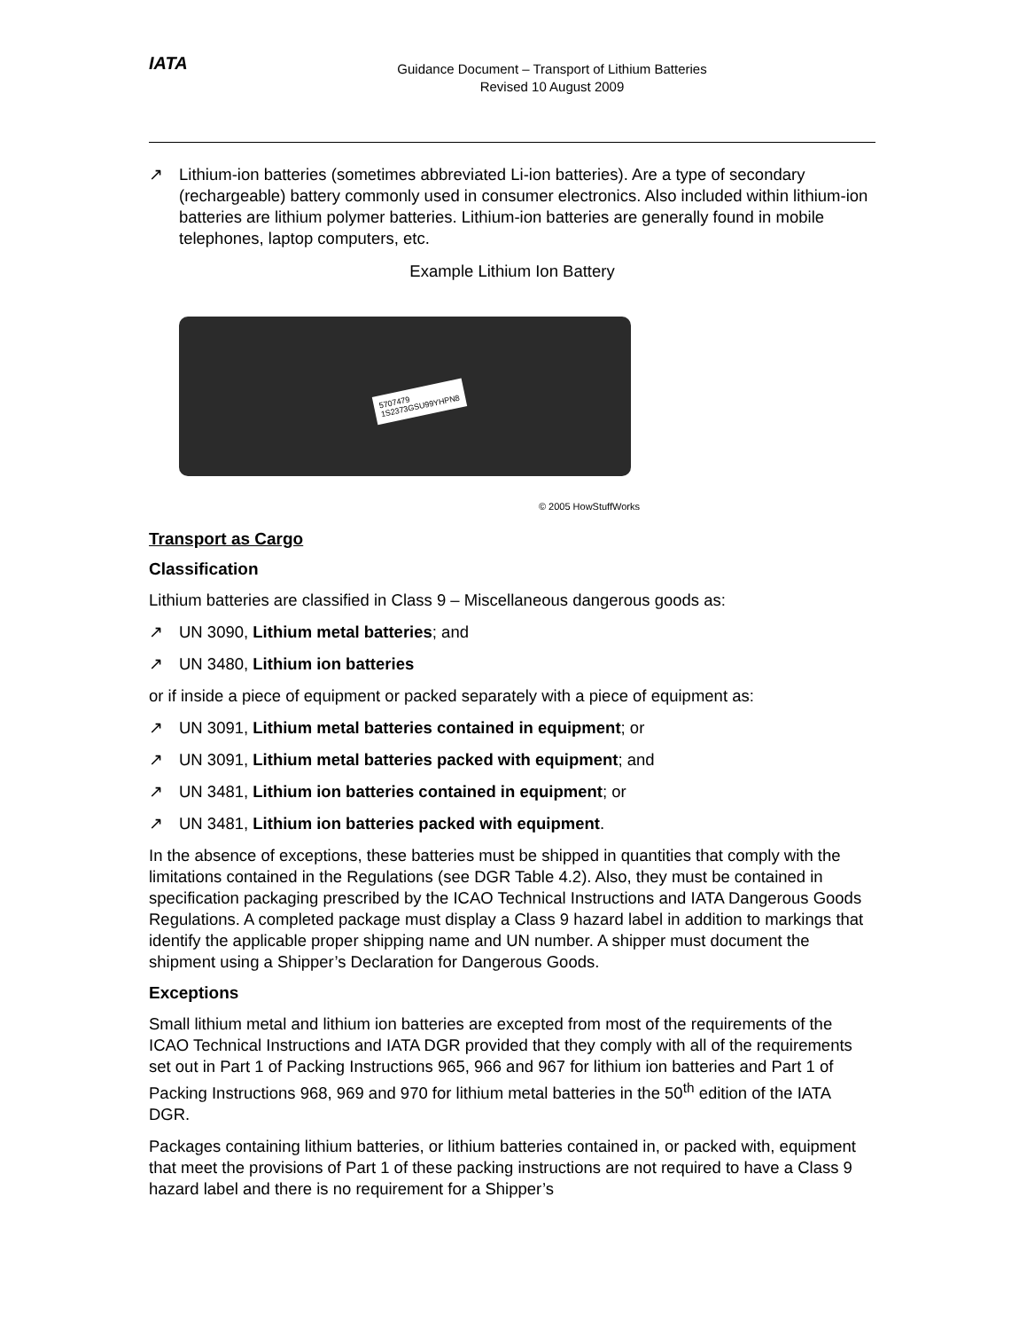IATA
Guidance Document – Transport of Lithium Batteries
Revised 10 August 2009
↗ Lithium-ion batteries (sometimes abbreviated Li-ion batteries). Are a type of secondary (rechargeable) battery commonly used in consumer electronics. Also included within lithium-ion batteries are lithium polymer batteries. Lithium-ion batteries are generally found in mobile telephones, laptop computers, etc.
Example Lithium Ion Battery
5707479
1S2373GSU99YHPN8
© 2005 HowStuffWorks
Transport as Cargo
Classification
Lithium batteries are classified in Class 9 – Miscellaneous dangerous goods as:
↗ UN 3090, Lithium metal batteries; and
↗ UN 3480, Lithium ion batteries
or if inside a piece of equipment or packed separately with a piece of equipment as:
↗ UN 3091, Lithium metal batteries contained in equipment; or
↗ UN 3091, Lithium metal batteries packed with equipment; and
↗ UN 3481, Lithium ion batteries contained in equipment; or
↗ UN 3481, Lithium ion batteries packed with equipment.
In the absence of exceptions, these batteries must be shipped in quantities that comply with the limitations contained in the Regulations (see DGR Table 4.2). Also, they must be contained in specification packaging prescribed by the ICAO Technical Instructions and IATA Dangerous Goods Regulations. A completed package must display a Class 9 hazard label in addition to markings that identify the applicable proper shipping name and UN number. A shipper must document the shipment using a Shipper’s Declaration for Dangerous Goods.
Exceptions
Small lithium metal and lithium ion batteries are excepted from most of the requirements of the ICAO Technical Instructions and IATA DGR provided that they comply with all of the requirements set out in Part 1 of Packing Instructions 965, 966 and 967 for lithium ion batteries and Part 1 of Packing Instructions 968, 969 and 970 for lithium metal batteries in the 50<sup>th</sup> edition of the IATA DGR.
Packages containing lithium batteries, or lithium batteries contained in, or packed with, equipment that meet the provisions of Part 1 of these packing instructions are not required to have a Class 9 hazard label and there is no requirement for a Shipper’s